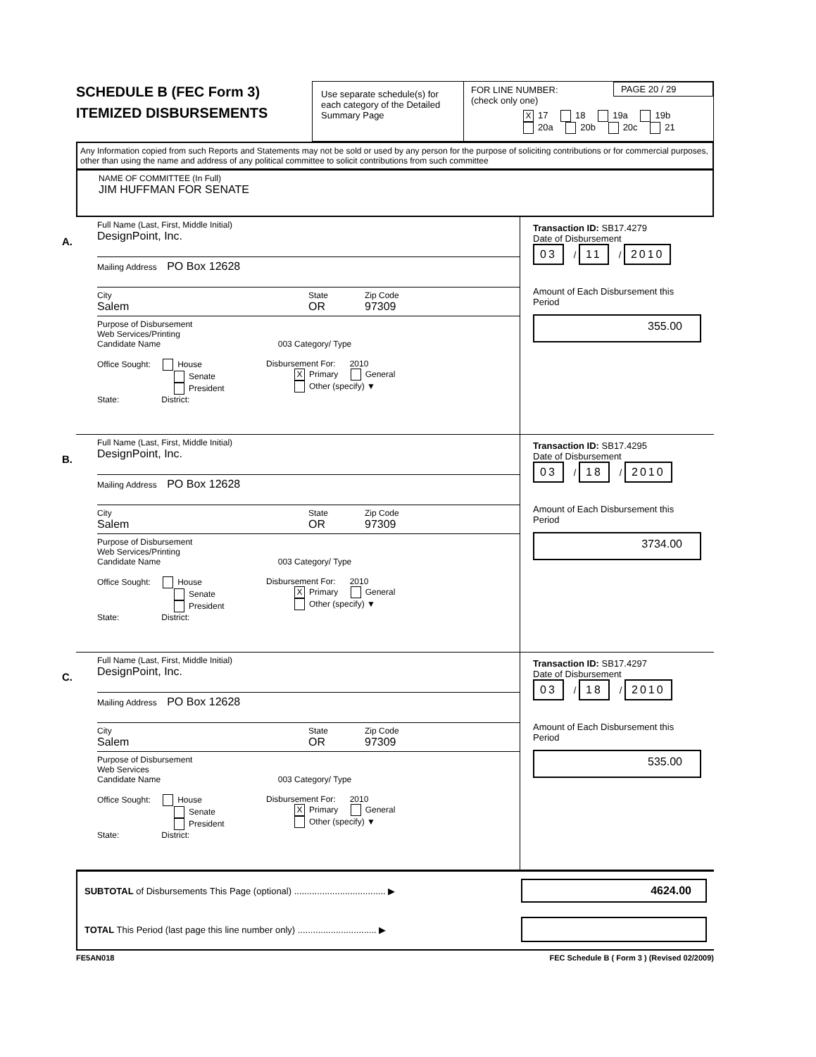SCHEDULE B (FEC Form 3)
ITEMIZED DISBURSEMENTS
Use separate schedule(s) for each category of the Detailed Summary Page
FOR LINE NUMBER:
(check only one)
PAGE 20 / 29
X 17 18 19a 19b
20a 20b 20c 21
Any Information copied from such Reports and Statements may not be sold or used by any person for the purpose of soliciting contributions or for commercial purposes, other than using the name and address of any political committee to solicit contributions from such committee
NAME OF COMMITTEE (In Full)
JIM HUFFMAN FOR SENATE
A.
Full Name (Last, First, Middle Initial)
DesignPoint, Inc.
Mailing Address PO Box 12628
City
Salem
State
OR
Zip Code
97309
Purpose of Disbursement
Web Services/Printing
Candidate Name 003 Category/ Type
Office Sought: House
Senate
President
State: District:
Disbursement For: 2010
X Primary General
Other (specify) ▼
Transaction ID: SB17.4279
Date of Disbursement
03 / 11 / 2010
Amount of Each Disbursement this Period
355.00
B.
Full Name (Last, First, Middle Initial)
DesignPoint, Inc.
Mailing Address PO Box 12628
City
Salem
State
OR
Zip Code
97309
Purpose of Disbursement
Web Services/Printing
Candidate Name 003 Category/ Type
Office Sought: House
Senate
President
State: District:
Disbursement For: 2010
X Primary General
Other (specify) ▼
Transaction ID: SB17.4295
Date of Disbursement
03 / 18 / 2010
Amount of Each Disbursement this Period
3734.00
C.
Full Name (Last, First, Middle Initial)
DesignPoint, Inc.
Mailing Address PO Box 12628
City
Salem
State
OR
Zip Code
97309
Purpose of Disbursement
Web Services
Candidate Name 003 Category/ Type
Office Sought: House
Senate
President
State: District:
Disbursement For: 2010
X Primary General
Other (specify) ▼
Transaction ID: SB17.4297
Date of Disbursement
03 / 18 / 2010
Amount of Each Disbursement this Period
535.00
SUBTOTAL of Disbursements This Page (optional) .................................... ▶ 4624.00
TOTAL This Period (last page this line number only) ............................... ▶
FE5AN018 FEC Schedule B ( Form 3 ) (Revised 02/2009)